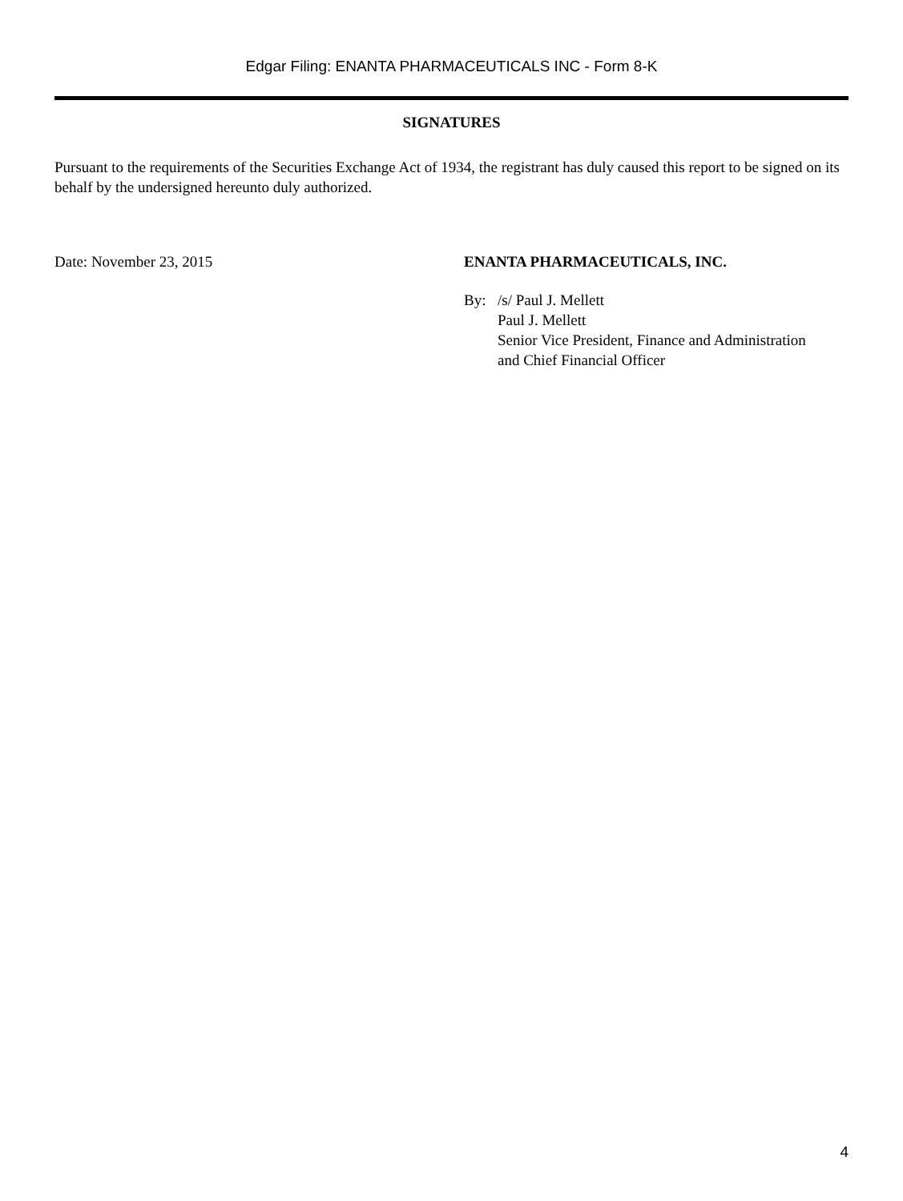Edgar Filing: ENANTA PHARMACEUTICALS INC - Form 8-K
SIGNATURES
Pursuant to the requirements of the Securities Exchange Act of 1934, the registrant has duly caused this report to be signed on its behalf by the undersigned hereunto duly authorized.
Date: November 23, 2015 ENANTA PHARMACEUTICALS, INC.
By: /s/ Paul J. Mellett
Paul J. Mellett
Senior Vice President, Finance and Administration
and Chief Financial Officer
4